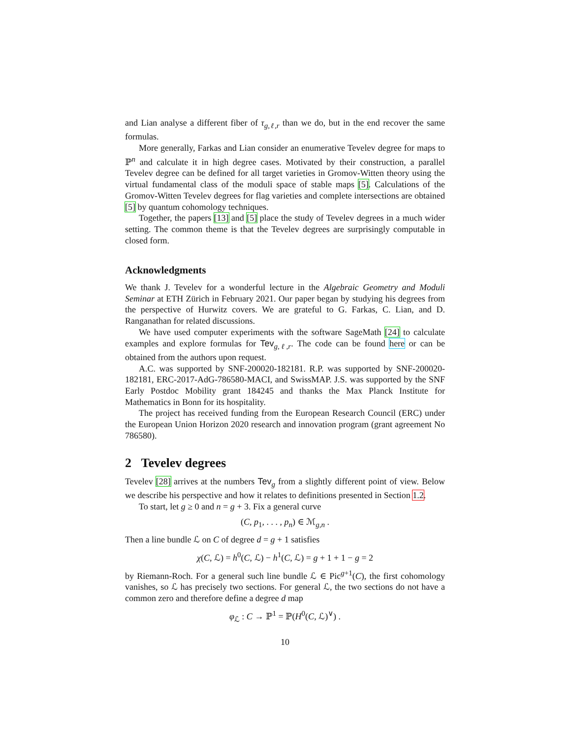and Lian analyse a different fiber of τ<sub>g,ℓ,r</sub> than we do, but in the end recover the same formulas.
More generally, Farkas and Lian consider an enumerative Tevelev degree for maps to ℙ<sup>n</sup> and calculate it in high degree cases. Motivated by their construction, a parallel Tevelev degree can be defined for all target varieties in Gromov-Witten theory using the virtual fundamental class of the moduli space of stable maps [5]. Calculations of the Gromov-Witten Tevelev degrees for flag varieties and complete intersections are obtained [5] by quantum cohomology techniques.
Together, the papers [13] and [5] place the study of Tevelev degrees in a much wider setting. The common theme is that the Tevelev degrees are surprisingly computable in closed form.
Acknowledgments
We thank J. Tevelev for a wonderful lecture in the Algebraic Geometry and Moduli Seminar at ETH Zürich in February 2021. Our paper began by studying his degrees from the perspective of Hurwitz covers. We are grateful to G. Farkas, C. Lian, and D. Ranganathan for related discussions.
We have used computer experiments with the software SageMath [24] to calculate examples and explore formulas for Tev<sub>g,ℓ,r</sub>. The code can be found here or can be obtained from the authors upon request.
A.C. was supported by SNF-200020-182181. R.P. was supported by SNF-200020-182181, ERC-2017-AdG-786580-MACI, and SwissMAP. J.S. was supported by the SNF Early Postdoc Mobility grant 184245 and thanks the Max Planck Institute for Mathematics in Bonn for its hospitality.
The project has received funding from the European Research Council (ERC) under the European Union Horizon 2020 research and innovation program (grant agreement No 786580).
2 Tevelev degrees
Tevelev [28] arrives at the numbers Tev<sub>g</sub> from a slightly different point of view. Below we describe his perspective and how it relates to definitions presented in Section 1.2.
To start, let g ≥ 0 and n = g + 3. Fix a general curve
(C, p<sub>1</sub>, . . . , p<sub>n</sub>) ∈ ℳ<sub>g,n</sub> .
Then a line bundle ℒ on C of degree d = g + 1 satisfies
χ(C, ℒ) = h<sup>0</sup>(C, ℒ) − h<sup>1</sup>(C, ℒ) = g + 1 + 1 − g = 2
by Riemann-Roch. For a general such line bundle ℒ ∈ Pic<sup>g+1</sup>(C), the first cohomology vanishes, so ℒ has precisely two sections. For general ℒ, the two sections do not have a common zero and therefore define a degree d map
φ<sub>ℒ</sub> : C → ℙ<sup>1</sup> = ℙ(H<sup>0</sup>(C, ℒ)<sup>∨</sup>) .
10